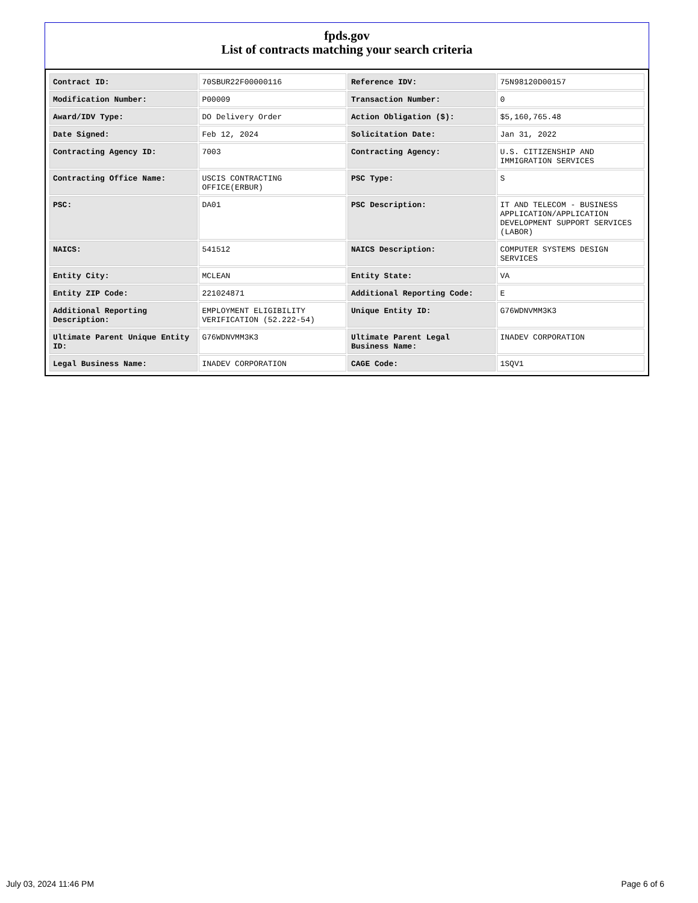fpds.gov
List of contracts matching your search criteria
| Contract ID: | 70SBUR22F00000116 | Reference IDV: | 75N98120D00157 |
| Modification Number: | P00009 | Transaction Number: | 0 |
| Award/IDV Type: | DO Delivery Order | Action Obligation ($): | $5,160,765.48 |
| Date Signed: | Feb 12, 2024 | Solicitation Date: | Jan 31, 2022 |
| Contracting Agency ID: | 7003 | Contracting Agency: | U.S. CITIZENSHIP AND IMMIGRATION SERVICES |
| Contracting Office Name: | USCIS CONTRACTING OFFICE(ERBUR) | PSC Type: | S |
| PSC: | DA01 | PSC Description: | IT AND TELECOM - BUSINESS APPLICATION/APPLICATION DEVELOPMENT SUPPORT SERVICES (LABOR) |
| NAICS: | 541512 | NAICS Description: | COMPUTER SYSTEMS DESIGN SERVICES |
| Entity City: | MCLEAN | Entity State: | VA |
| Entity ZIP Code: | 221024871 | Additional Reporting Code: | E |
| Additional Reporting Description: | EMPLOYMENT ELIGIBILITY VERIFICATION (52.222-54) | Unique Entity ID: | G76WDNVMM3K3 |
| Ultimate Parent Unique Entity ID: | G76WDNVMM3K3 | Ultimate Parent Legal Business Name: | INADEV CORPORATION |
| Legal Business Name: | INADEV CORPORATION | CAGE Code: | 1SQV1 |
July 03, 2024 11:46 PM Page 6 of 6